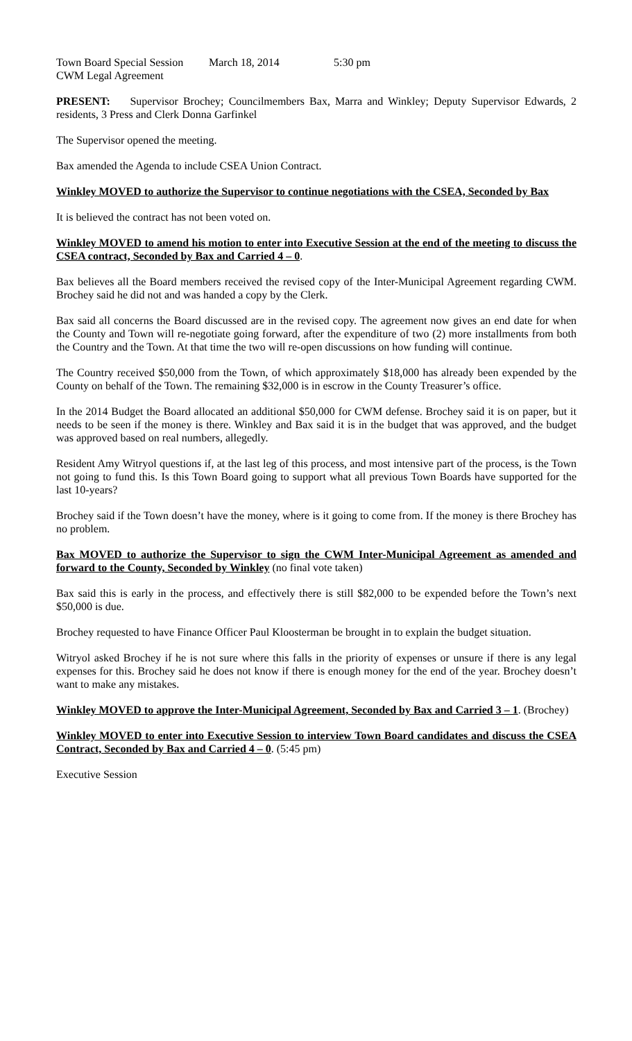Town Board Special Session March 18, 2014 5:30 pm
CWM Legal Agreement
PRESENT: Supervisor Brochey; Councilmembers Bax, Marra and Winkley; Deputy Supervisor Edwards, 2 residents, 3 Press and Clerk Donna Garfinkel
The Supervisor opened the meeting.
Bax amended the Agenda to include CSEA Union Contract.
Winkley MOVED to authorize the Supervisor to continue negotiations with the CSEA, Seconded by Bax
It is believed the contract has not been voted on.
Winkley MOVED to amend his motion to enter into Executive Session at the end of the meeting to discuss the CSEA contract, Seconded by Bax and Carried 4 – 0.
Bax believes all the Board members received the revised copy of the Inter-Municipal Agreement regarding CWM. Brochey said he did not and was handed a copy by the Clerk.
Bax said all concerns the Board discussed are in the revised copy. The agreement now gives an end date for when the County and Town will re-negotiate going forward, after the expenditure of two (2) more installments from both the Country and the Town. At that time the two will re-open discussions on how funding will continue.
The Country received $50,000 from the Town, of which approximately $18,000 has already been expended by the County on behalf of the Town. The remaining $32,000 is in escrow in the County Treasurer’s office.
In the 2014 Budget the Board allocated an additional $50,000 for CWM defense. Brochey said it is on paper, but it needs to be seen if the money is there. Winkley and Bax said it is in the budget that was approved, and the budget was approved based on real numbers, allegedly.
Resident Amy Witryol questions if, at the last leg of this process, and most intensive part of the process, is the Town not going to fund this. Is this Town Board going to support what all previous Town Boards have supported for the last 10-years?
Brochey said if the Town doesn’t have the money, where is it going to come from. If the money is there Brochey has no problem.
Bax MOVED to authorize the Supervisor to sign the CWM Inter-Municipal Agreement as amended and forward to the County, Seconded by Winkley (no final vote taken)
Bax said this is early in the process, and effectively there is still $82,000 to be expended before the Town’s next $50,000 is due.
Brochey requested to have Finance Officer Paul Kloosterman be brought in to explain the budget situation.
Witryol asked Brochey if he is not sure where this falls in the priority of expenses or unsure if there is any legal expenses for this. Brochey said he does not know if there is enough money for the end of the year. Brochey doesn’t want to make any mistakes.
Winkley MOVED to approve the Inter-Municipal Agreement, Seconded by Bax and Carried 3 – 1. (Brochey)
Winkley MOVED to enter into Executive Session to interview Town Board candidates and discuss the CSEA Contract, Seconded by Bax and Carried 4 – 0. (5:45 pm)
Executive Session